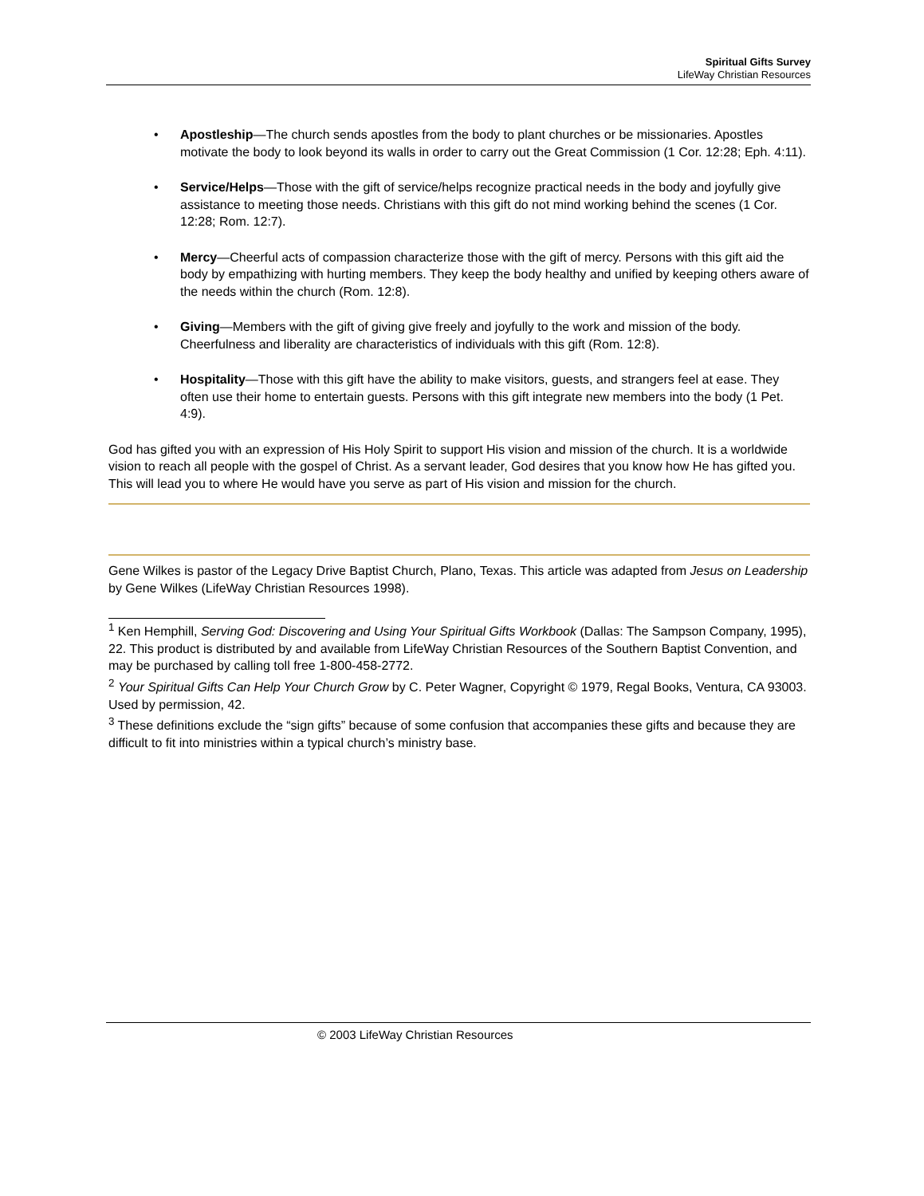Spiritual Gifts Survey
LifeWay Christian Resources
• Apostleship—The church sends apostles from the body to plant churches or be missionaries. Apostles motivate the body to look beyond its walls in order to carry out the Great Commission (1 Cor. 12:28; Eph. 4:11).
• Service/Helps—Those with the gift of service/helps recognize practical needs in the body and joyfully give assistance to meeting those needs. Christians with this gift do not mind working behind the scenes (1 Cor. 12:28; Rom. 12:7).
• Mercy—Cheerful acts of compassion characterize those with the gift of mercy. Persons with this gift aid the body by empathizing with hurting members. They keep the body healthy and unified by keeping others aware of the needs within the church (Rom. 12:8).
• Giving—Members with the gift of giving give freely and joyfully to the work and mission of the body. Cheerfulness and liberality are characteristics of individuals with this gift (Rom. 12:8).
• Hospitality—Those with this gift have the ability to make visitors, guests, and strangers feel at ease. They often use their home to entertain guests. Persons with this gift integrate new members into the body (1 Pet. 4:9).
God has gifted you with an expression of His Holy Spirit to support His vision and mission of the church. It is a worldwide vision to reach all people with the gospel of Christ. As a servant leader, God desires that you know how He has gifted you. This will lead you to where He would have you serve as part of His vision and mission for the church.
Gene Wilkes is pastor of the Legacy Drive Baptist Church, Plano, Texas. This article was adapted from Jesus on Leadership by Gene Wilkes (LifeWay Christian Resources 1998).
<sup>1</sup> Ken Hemphill, Serving God: Discovering and Using Your Spiritual Gifts Workbook (Dallas: The Sampson Company, 1995), 22. This product is distributed by and available from LifeWay Christian Resources of the Southern Baptist Convention, and may be purchased by calling toll free 1-800-458-2772.
<sup>2</sup> Your Spiritual Gifts Can Help Your Church Grow by C. Peter Wagner, Copyright © 1979, Regal Books, Ventura, CA 93003. Used by permission, 42.
<sup>3</sup> These definitions exclude the “sign gifts” because of some confusion that accompanies these gifts and because they are difficult to fit into ministries within a typical church’s ministry base.
© 2003 LifeWay Christian Resources